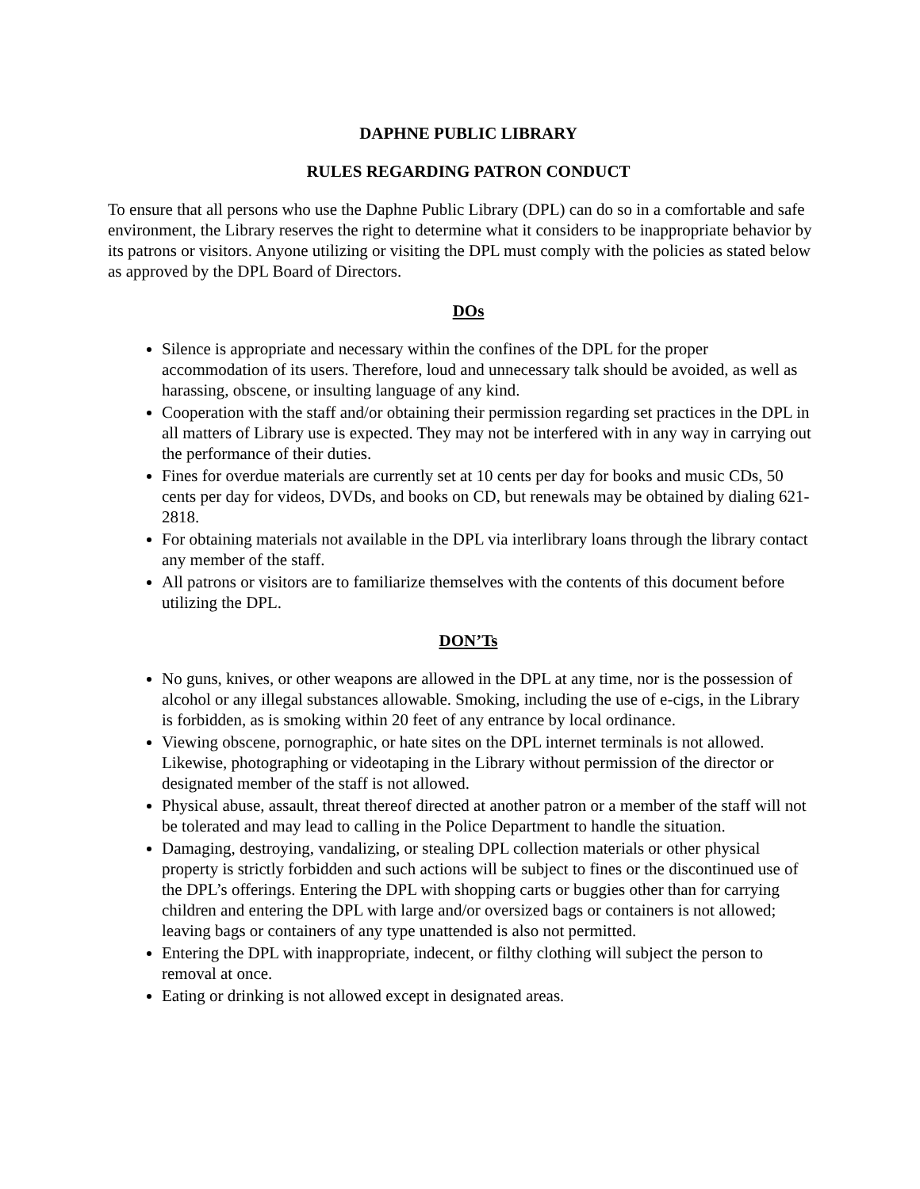DAPHNE PUBLIC LIBRARY
RULES REGARDING PATRON CONDUCT
To ensure that all persons who use the Daphne Public Library (DPL) can do so in a comfortable and safe environment, the Library reserves the right to determine what it considers to be inappropriate behavior by its patrons or visitors. Anyone utilizing or visiting the DPL must comply with the policies as stated below as approved by the DPL Board of Directors.
DOs
Silence is appropriate and necessary within the confines of the DPL for the proper accommodation of its users. Therefore, loud and unnecessary talk should be avoided, as well as harassing, obscene, or insulting language of any kind.
Cooperation with the staff and/or obtaining their permission regarding set practices in the DPL in all matters of Library use is expected. They may not be interfered with in any way in carrying out the performance of their duties.
Fines for overdue materials are currently set at 10 cents per day for books and music CDs, 50 cents per day for videos, DVDs, and books on CD, but renewals may be obtained by dialing 621-2818.
For obtaining materials not available in the DPL via interlibrary loans through the library contact any member of the staff.
All patrons or visitors are to familiarize themselves with the contents of this document before utilizing the DPL.
DON’Ts
No guns, knives, or other weapons are allowed in the DPL at any time, nor is the possession of alcohol or any illegal substances allowable. Smoking, including the use of e-cigs, in the Library is forbidden, as is smoking within 20 feet of any entrance by local ordinance.
Viewing obscene, pornographic, or hate sites on the DPL internet terminals is not allowed. Likewise, photographing or videotaping in the Library without permission of the director or designated member of the staff is not allowed.
Physical abuse, assault, threat thereof directed at another patron or a member of the staff will not be tolerated and may lead to calling in the Police Department to handle the situation.
Damaging, destroying, vandalizing, or stealing DPL collection materials or other physical property is strictly forbidden and such actions will be subject to fines or the discontinued use of the DPL’s offerings. Entering the DPL with shopping carts or buggies other than for carrying children and entering the DPL with large and/or oversized bags or containers is not allowed; leaving bags or containers of any type unattended is also not permitted.
Entering the DPL with inappropriate, indecent, or filthy clothing will subject the person to removal at once.
Eating or drinking is not allowed except in designated areas.